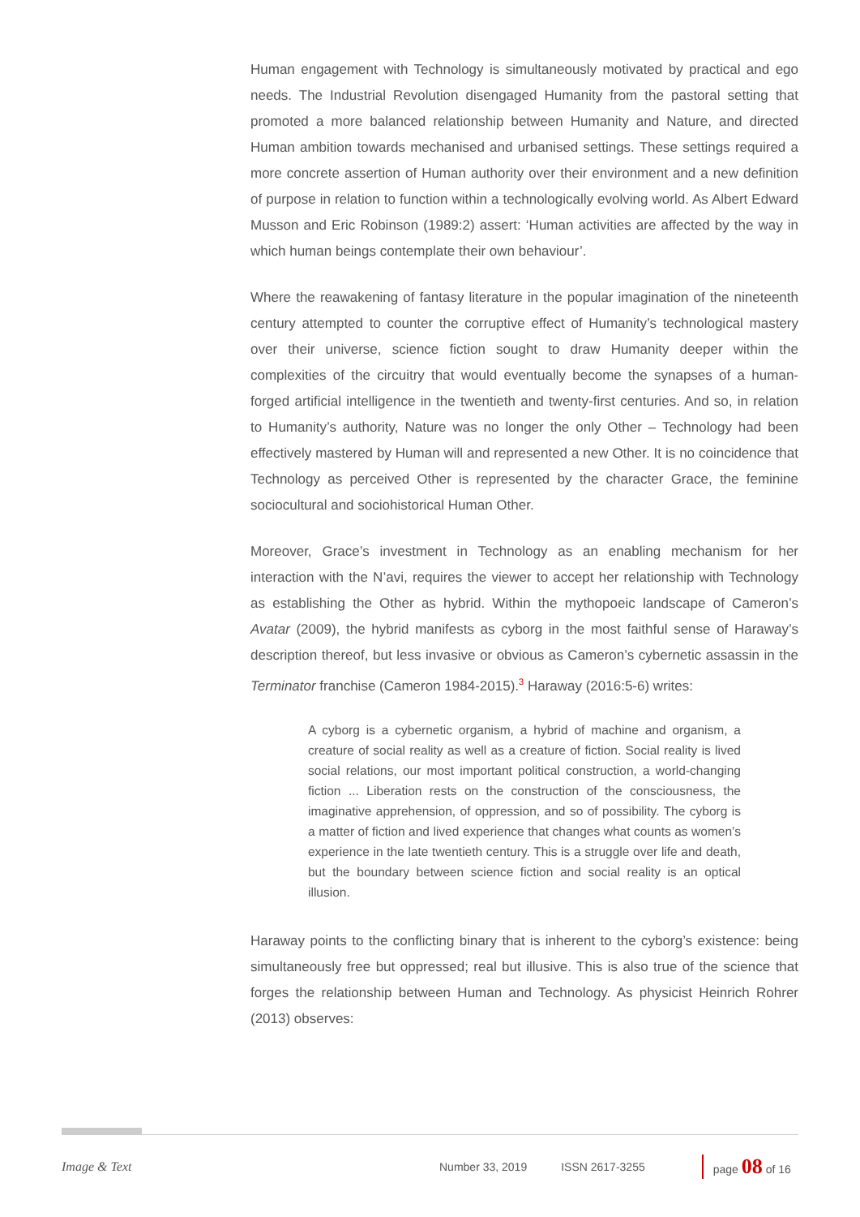Human engagement with Technology is simultaneously motivated by practical and ego needs. The Industrial Revolution disengaged Humanity from the pastoral setting that promoted a more balanced relationship between Humanity and Nature, and directed Human ambition towards mechanised and urbanised settings. These settings required a more concrete assertion of Human authority over their environment and a new definition of purpose in relation to function within a technologically evolving world. As Albert Edward Musson and Eric Robinson (1989:2) assert: ‘Human activities are affected by the way in which human beings contemplate their own behaviour’.
Where the reawakening of fantasy literature in the popular imagination of the nineteenth century attempted to counter the corruptive effect of Humanity’s technological mastery over their universe, science fiction sought to draw Humanity deeper within the complexities of the circuitry that would eventually become the synapses of a human-forged artificial intelligence in the twentieth and twenty-first centuries. And so, in relation to Humanity’s authority, Nature was no longer the only Other – Technology had been effectively mastered by Human will and represented a new Other. It is no coincidence that Technology as perceived Other is represented by the character Grace, the feminine sociocultural and sociohistorical Human Other.
Moreover, Grace’s investment in Technology as an enabling mechanism for her interaction with the N’avi, requires the viewer to accept her relationship with Technology as establishing the Other as hybrid. Within the mythopoeic landscape of Cameron’s Avatar (2009), the hybrid manifests as cyborg in the most faithful sense of Haraway’s description thereof, but less invasive or obvious as Cameron’s cybernetic assassin in the Terminator franchise (Cameron 1984-2015).<sup>3</sup> Haraway (2016:5-6) writes:
A cyborg is a cybernetic organism, a hybrid of machine and organism, a creature of social reality as well as a creature of fiction. Social reality is lived social relations, our most important political construction, a world-changing fiction ... Liberation rests on the construction of the consciousness, the imaginative apprehension, of oppression, and so of possibility. The cyborg is a matter of fiction and lived experience that changes what counts as women’s experience in the late twentieth century. This is a struggle over life and death, but the boundary between science fiction and social reality is an optical illusion.
Haraway points to the conflicting binary that is inherent to the cyborg’s existence: being simultaneously free but oppressed; real but illusive. This is also true of the science that forges the relationship between Human and Technology. As physicist Heinrich Rohrer (2013) observes:
Image & Text Number 33, 2019 ISSN 2617-3255 page 08 of 16